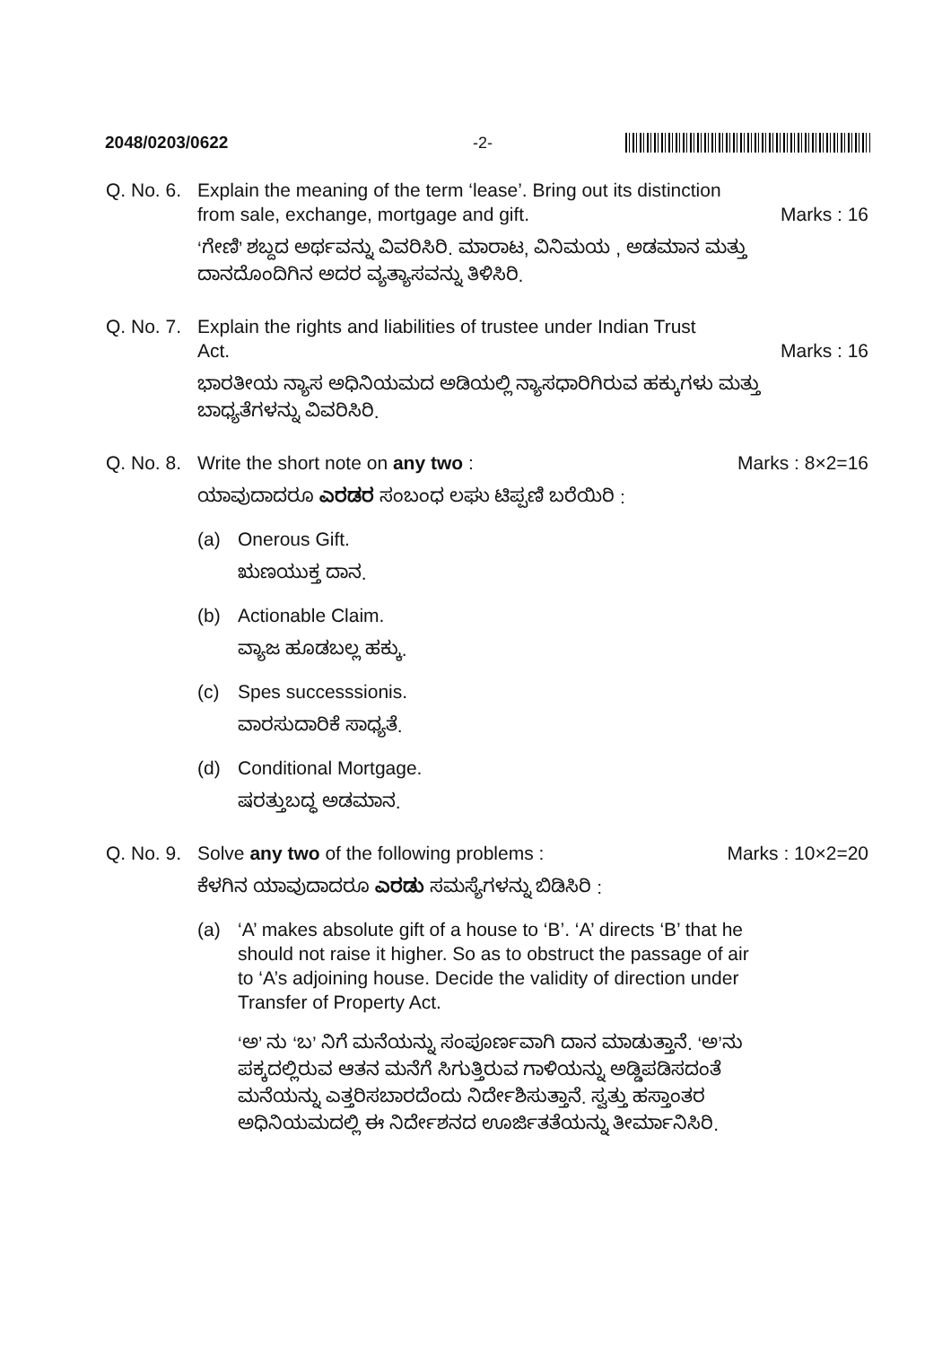2048/0203/0622 -2-
Q. No. 6. Explain the meaning of the term ‘lease’. Bring out its distinction
from sale, exchange, mortgage and gift. Marks : 16
‘ಗೇಣಿ’ ಶಬ್ದದ ಅರ್ಥವನ್ನು ವಿವರಿಸಿರಿ. ಮಾರಾಟ, ವಿನಿಮಯ , ಅಡಮಾನ ಮತ್ತು ದಾನದೊಂದಿಗಿನ ಅದರ ವ್ಯತ್ಯಾಸವನ್ನು ತಿಳಿಸಿರಿ.
Q. No. 7. Explain the rights and liabilities of trustee under Indian Trust
Act. Marks : 16
ಭಾರತೀಯ ನ್ಯಾಸ ಅಧಿನಿಯಮದ ಅಡಿಯಲ್ಲಿ ನ್ಯಾಸಧಾರಿಗಿರುವ ಹಕ್ಕುಗಳು ಮತ್ತು ಬಾಧ್ಯತೆಗಳನ್ನು ವಿವರಿಸಿರಿ.
Q. No. 8. Write the short note on any two : Marks : 8×2=16
ಯಾವುದಾದರೂ ಎರಡರ ಸಂಬಂಧ ಲಘು ಟಿಪ್ಪಣಿ ಬರೆಯಿರಿ :
(a) Onerous Gift.
ಋಣಯುಕ್ತ ದಾನ.
(b) Actionable Claim.
ವ್ಯಾಜ ಹೂಡಬಲ್ಲ ಹಕ್ಕು.
(c) Spes successsionis.
ವಾರಸುದಾರಿಕೆ ಸಾಧ್ಯತೆ.
(d) Conditional Mortgage.
ಷರತ್ತುಬದ್ಧ ಅಡಮಾನ.
Q. No. 9. Solve any two of the following problems : Marks : 10×2=20
ಕೆಳಗಿನ ಯಾವುದಾದರೂ ಎರಡು ಸಮಸ್ಯೆಗಳನ್ನು ಬಿಡಿಸಿರಿ :
(a) ‘A’ makes absolute gift of a house to ‘B’. ‘A’ directs ‘B’ that he should not raise it higher. So as to obstruct the passage of air to ‘A’s adjoining house. Decide the validity of direction under Transfer of Property Act.
‘ಅ’ ನು ‘ಬ’ ನಿಗೆ ಮನೆಯನ್ನು ಸಂಪೂರ್ಣವಾಗಿ ದಾನ ಮಾಡುತ್ತಾನೆ. ‘ಅ’ನು ಪಕ್ಕದಲ್ಲಿರುವ ಆತನ ಮನೆಗೆ ಸಿಗುತ್ತಿರುವ ಗಾಳಿಯನ್ನು ಅಡ್ಡಿಪಡಿಸದಂತೆ ಮನೆಯನ್ನು ಎತ್ತರಿಸಬಾರದೆಂದು ನಿರ್ದೇಶಿಸುತ್ತಾನೆ. ಸ್ವತ್ತು ಹಸ್ತಾಂತರ ಅಧಿನಿಯಮದಲ್ಲಿ ಈ ನಿರ್ದೇಶನದ ಊರ್ಜಿತತೆಯನ್ನು ತೀರ್ಮಾನಿಸಿರಿ.